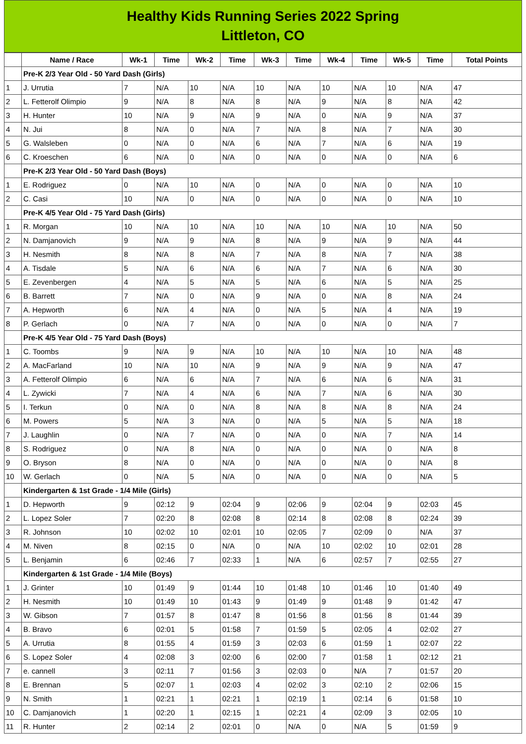Healthy Kids Running Series 2022 Spring
Littleton, CO
| | Name / Race | Wk-1 | Time | Wk-2 | Time | Wk-3 | Time | Wk-4 | Time | Wk-5 | Time | Total Points |
| --- | --- | --- | --- | --- | --- | --- | --- | --- | --- | --- | --- | --- |
| | Pre-K 2/3 Year Old - 50 Yard Dash (Girls) | | | | | | | | | | | |
| 1 | J. Urrutia | 7 | N/A | 10 | N/A | 10 | N/A | 10 | N/A | 10 | N/A | 47 |
| 2 | L. Fetterolf Olimpio | 9 | N/A | 8 | N/A | 8 | N/A | 9 | N/A | 8 | N/A | 42 |
| 3 | H. Hunter | 10 | N/A | 9 | N/A | 9 | N/A | 0 | N/A | 9 | N/A | 37 |
| 4 | N. Jui | 8 | N/A | 0 | N/A | 7 | N/A | 8 | N/A | 7 | N/A | 30 |
| 5 | G. Walsleben | 0 | N/A | 0 | N/A | 6 | N/A | 7 | N/A | 6 | N/A | 19 |
| 6 | C. Kroeschen | 6 | N/A | 0 | N/A | 0 | N/A | 0 | N/A | 0 | N/A | 6 |
| | Pre-K 2/3 Year Old - 50 Yard Dash (Boys) | | | | | | | | | | | |
| 1 | E. Rodriguez | 0 | N/A | 10 | N/A | 0 | N/A | 0 | N/A | 0 | N/A | 10 |
| 2 | C. Casi | 10 | N/A | 0 | N/A | 0 | N/A | 0 | N/A | 0 | N/A | 10 |
| | Pre-K 4/5 Year Old - 75 Yard Dash (Girls) | | | | | | | | | | | |
| 1 | R. Morgan | 10 | N/A | 10 | N/A | 10 | N/A | 10 | N/A | 10 | N/A | 50 |
| 2 | N. Damjanovich | 9 | N/A | 9 | N/A | 8 | N/A | 9 | N/A | 9 | N/A | 44 |
| 3 | H. Nesmith | 8 | N/A | 8 | N/A | 7 | N/A | 8 | N/A | 7 | N/A | 38 |
| 4 | A. Tisdale | 5 | N/A | 6 | N/A | 6 | N/A | 7 | N/A | 6 | N/A | 30 |
| 5 | E. Zevenbergen | 4 | N/A | 5 | N/A | 5 | N/A | 6 | N/A | 5 | N/A | 25 |
| 6 | B. Barrett | 7 | N/A | 0 | N/A | 9 | N/A | 0 | N/A | 8 | N/A | 24 |
| 7 | A. Hepworth | 6 | N/A | 4 | N/A | 0 | N/A | 5 | N/A | 4 | N/A | 19 |
| 8 | P. Gerlach | 0 | N/A | 7 | N/A | 0 | N/A | 0 | N/A | 0 | N/A | 7 |
| | Pre-K 4/5 Year Old - 75 Yard Dash (Boys) | | | | | | | | | | | |
| 1 | C. Toombs | 9 | N/A | 9 | N/A | 10 | N/A | 10 | N/A | 10 | N/A | 48 |
| 2 | A. MacFarland | 10 | N/A | 10 | N/A | 9 | N/A | 9 | N/A | 9 | N/A | 47 |
| 3 | A. Fetterolf Olimpio | 6 | N/A | 6 | N/A | 7 | N/A | 6 | N/A | 6 | N/A | 31 |
| 4 | L. Zywicki | 7 | N/A | 4 | N/A | 6 | N/A | 7 | N/A | 6 | N/A | 30 |
| 5 | I. Terkun | 0 | N/A | 0 | N/A | 8 | N/A | 8 | N/A | 8 | N/A | 24 |
| 6 | M. Powers | 5 | N/A | 3 | N/A | 0 | N/A | 5 | N/A | 5 | N/A | 18 |
| 7 | J. Laughlin | 0 | N/A | 7 | N/A | 0 | N/A | 0 | N/A | 7 | N/A | 14 |
| 8 | S. Rodriguez | 0 | N/A | 8 | N/A | 0 | N/A | 0 | N/A | 0 | N/A | 8 |
| 9 | O. Bryson | 8 | N/A | 0 | N/A | 0 | N/A | 0 | N/A | 0 | N/A | 8 |
| 10 | W. Gerlach | 0 | N/A | 5 | N/A | 0 | N/A | 0 | N/A | 0 | N/A | 5 |
| | Kindergarten & 1st Grade - 1/4 Mile (Girls) | | | | | | | | | | | |
| 1 | D. Hepworth | 9 | 02:12 | 9 | 02:04 | 9 | 02:06 | 9 | 02:04 | 9 | 02:03 | 45 |
| 2 | L. Lopez Soler | 7 | 02:20 | 8 | 02:08 | 8 | 02:14 | 8 | 02:08 | 8 | 02:24 | 39 |
| 3 | R. Johnson | 10 | 02:02 | 10 | 02:01 | 10 | 02:05 | 7 | 02:09 | 0 | N/A | 37 |
| 4 | M. Niven | 8 | 02:15 | 0 | N/A | 0 | N/A | 10 | 02:02 | 10 | 02:01 | 28 |
| 5 | L. Benjamin | 6 | 02:46 | 7 | 02:33 | 1 | N/A | 6 | 02:57 | 7 | 02:55 | 27 |
| | Kindergarten & 1st Grade - 1/4 Mile (Boys) | | | | | | | | | | | |
| 1 | J. Grinter | 10 | 01:49 | 9 | 01:44 | 10 | 01:48 | 10 | 01:46 | 10 | 01:40 | 49 |
| 2 | H. Nesmith | 10 | 01:49 | 10 | 01:43 | 9 | 01:49 | 9 | 01:48 | 9 | 01:42 | 47 |
| 3 | W. Gibson | 7 | 01:57 | 8 | 01:47 | 8 | 01:56 | 8 | 01:56 | 8 | 01:44 | 39 |
| 4 | B. Bravo | 6 | 02:01 | 5 | 01:58 | 7 | 01:59 | 5 | 02:05 | 4 | 02:02 | 27 |
| 5 | A. Urrutia | 8 | 01:55 | 4 | 01:59 | 3 | 02:03 | 6 | 01:59 | 1 | 02:07 | 22 |
| 6 | S. Lopez Soler | 4 | 02:08 | 3 | 02:00 | 6 | 02:00 | 7 | 01:58 | 1 | 02:12 | 21 |
| 7 | e. cannell | 3 | 02:11 | 7 | 01:56 | 3 | 02:03 | 0 | N/A | 7 | 01:57 | 20 |
| 8 | E. Brennan | 5 | 02:07 | 1 | 02:03 | 4 | 02:02 | 3 | 02:10 | 2 | 02:06 | 15 |
| 9 | N. Smith | 1 | 02:21 | 1 | 02:21 | 1 | 02:19 | 1 | 02:14 | 6 | 01:58 | 10 |
| 10 | C. Damjanovich | 1 | 02:20 | 1 | 02:15 | 1 | 02:21 | 4 | 02:09 | 3 | 02:05 | 10 |
| 11 | R. Hunter | 2 | 02:14 | 2 | 02:01 | 0 | N/A | 0 | N/A | 5 | 01:59 | 9 |